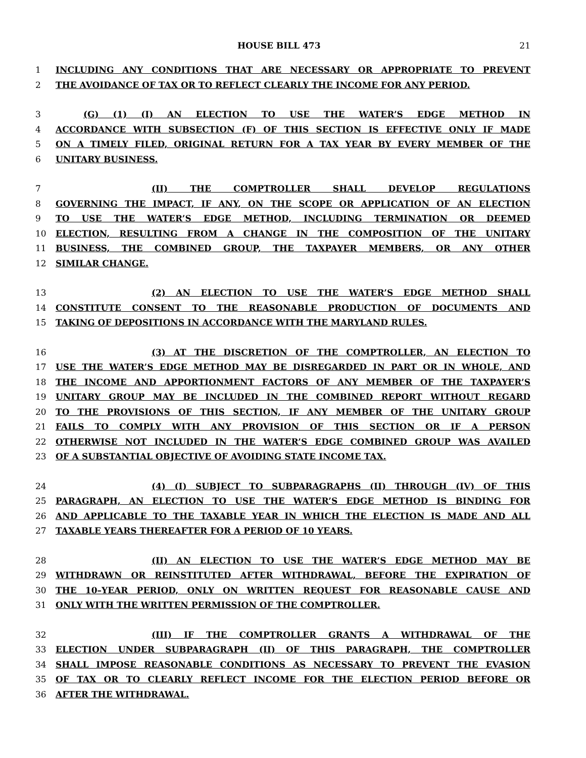HOUSE BILL 473 21
1 INCLUDING ANY CONDITIONS THAT ARE NECESSARY OR APPROPRIATE TO PREVENT
2 THE AVOIDANCE OF TAX OR TO REFLECT CLEARLY THE INCOME FOR ANY PERIOD.
3 (G) (1) (I) AN ELECTION TO USE THE WATER’S EDGE METHOD IN
4 ACCORDANCE WITH SUBSECTION (F) OF THIS SECTION IS EFFECTIVE ONLY IF MADE
5 ON A TIMELY FILED, ORIGINAL RETURN FOR A TAX YEAR BY EVERY MEMBER OF THE
6 UNITARY BUSINESS.
7 (II) THE COMPTROLLER SHALL DEVELOP REGULATIONS
8 GOVERNING THE IMPACT, IF ANY, ON THE SCOPE OR APPLICATION OF AN ELECTION
9 TO USE THE WATER’S EDGE METHOD, INCLUDING TERMINATION OR DEEMED
10 ELECTION, RESULTING FROM A CHANGE IN THE COMPOSITION OF THE UNITARY
11 BUSINESS, THE COMBINED GROUP, THE TAXPAYER MEMBERS, OR ANY OTHER
12 SIMILAR CHANGE.
13 (2) AN ELECTION TO USE THE WATER’S EDGE METHOD SHALL
14 CONSTITUTE CONSENT TO THE REASONABLE PRODUCTION OF DOCUMENTS AND
15 TAKING OF DEPOSITIONS IN ACCORDANCE WITH THE MARYLAND RULES.
16 (3) AT THE DISCRETION OF THE COMPTROLLER, AN ELECTION TO
17 USE THE WATER’S EDGE METHOD MAY BE DISREGARDED IN PART OR IN WHOLE, AND
18 THE INCOME AND APPORTIONMENT FACTORS OF ANY MEMBER OF THE TAXPAYER’S
19 UNITARY GROUP MAY BE INCLUDED IN THE COMBINED REPORT WITHOUT REGARD
20 TO THE PROVISIONS OF THIS SECTION, IF ANY MEMBER OF THE UNITARY GROUP
21 FAILS TO COMPLY WITH ANY PROVISION OF THIS SECTION OR IF A PERSON
22 OTHERWISE NOT INCLUDED IN THE WATER’S EDGE COMBINED GROUP WAS AVAILED
23 OF A SUBSTANTIAL OBJECTIVE OF AVOIDING STATE INCOME TAX.
24 (4) (I) SUBJECT TO SUBPARAGRAPHS (II) THROUGH (IV) OF THIS
25 PARAGRAPH, AN ELECTION TO USE THE WATER’S EDGE METHOD IS BINDING FOR
26 AND APPLICABLE TO THE TAXABLE YEAR IN WHICH THE ELECTION IS MADE AND ALL
27 TAXABLE YEARS THEREAFTER FOR A PERIOD OF 10 YEARS.
28 (II) AN ELECTION TO USE THE WATER’S EDGE METHOD MAY BE
29 WITHDRAWN OR REINSTITUTED AFTER WITHDRAWAL, BEFORE THE EXPIRATION OF
30 THE 10–YEAR PERIOD, ONLY ON WRITTEN REQUEST FOR REASONABLE CAUSE AND
31 ONLY WITH THE WRITTEN PERMISSION OF THE COMPTROLLER.
32 (III) IF THE COMPTROLLER GRANTS A WITHDRAWAL OF THE
33 ELECTION UNDER SUBPARAGRAPH (II) OF THIS PARAGRAPH, THE COMPTROLLER
34 SHALL IMPOSE REASONABLE CONDITIONS AS NECESSARY TO PREVENT THE EVASION
35 OF TAX OR TO CLEARLY REFLECT INCOME FOR THE ELECTION PERIOD BEFORE OR
36 AFTER THE WITHDRAWAL.